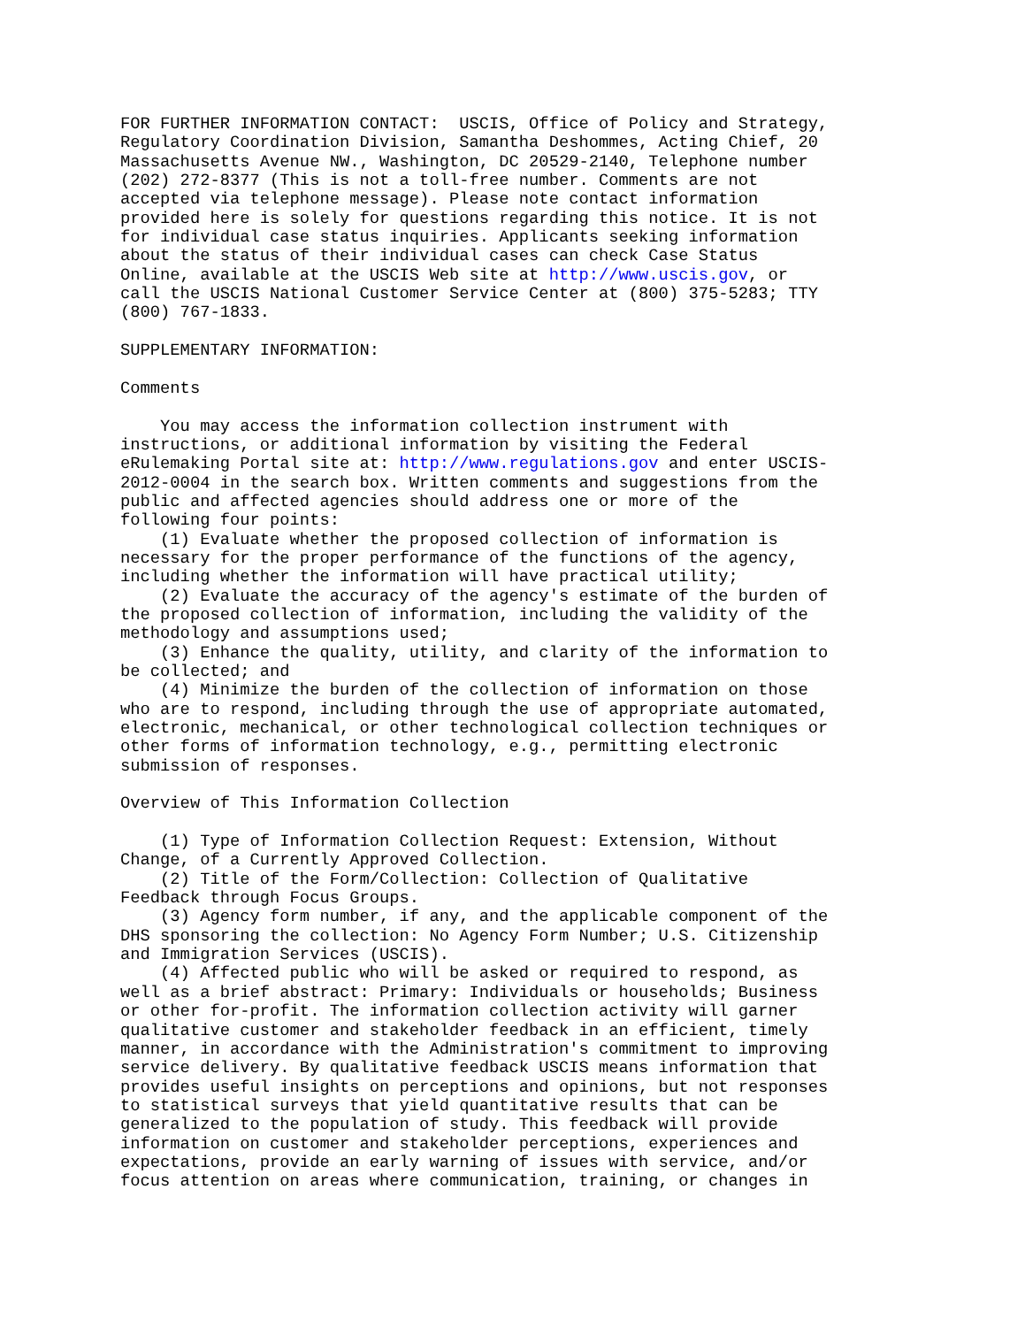FOR FURTHER INFORMATION CONTACT:  USCIS, Office of Policy and Strategy,
Regulatory Coordination Division, Samantha Deshommes, Acting Chief, 20
Massachusetts Avenue NW., Washington, DC 20529-2140, Telephone number
(202) 272-8377 (This is not a toll-free number. Comments are not
accepted via telephone message). Please note contact information
provided here is solely for questions regarding this notice. It is not
for individual case status inquiries. Applicants seeking information
about the status of their individual cases can check Case Status
Online, available at the USCIS Web site at http://www.uscis.gov, or
call the USCIS National Customer Service Center at (800) 375-5283; TTY
(800) 767-1833.

SUPPLEMENTARY INFORMATION:

Comments

    You may access the information collection instrument with
instructions, or additional information by visiting the Federal
eRulemaking Portal site at: http://www.regulations.gov and enter USCIS-
2012-0004 in the search box. Written comments and suggestions from the
public and affected agencies should address one or more of the
following four points:
    (1) Evaluate whether the proposed collection of information is
necessary for the proper performance of the functions of the agency,
including whether the information will have practical utility;
    (2) Evaluate the accuracy of the agency's estimate of the burden of
the proposed collection of information, including the validity of the
methodology and assumptions used;
    (3) Enhance the quality, utility, and clarity of the information to
be collected; and
    (4) Minimize the burden of the collection of information on those
who are to respond, including through the use of appropriate automated,
electronic, mechanical, or other technological collection techniques or
other forms of information technology, e.g., permitting electronic
submission of responses.

Overview of This Information Collection

    (1) Type of Information Collection Request: Extension, Without
Change, of a Currently Approved Collection.
    (2) Title of the Form/Collection: Collection of Qualitative
Feedback through Focus Groups.
    (3) Agency form number, if any, and the applicable component of the
DHS sponsoring the collection: No Agency Form Number; U.S. Citizenship
and Immigration Services (USCIS).
    (4) Affected public who will be asked or required to respond, as
well as a brief abstract: Primary: Individuals or households; Business
or other for-profit. The information collection activity will garner
qualitative customer and stakeholder feedback in an efficient, timely
manner, in accordance with the Administration's commitment to improving
service delivery. By qualitative feedback USCIS means information that
provides useful insights on perceptions and opinions, but not responses
to statistical surveys that yield quantitative results that can be
generalized to the population of study. This feedback will provide
information on customer and stakeholder perceptions, experiences and
expectations, provide an early warning of issues with service, and/or
focus attention on areas where communication, training, or changes in